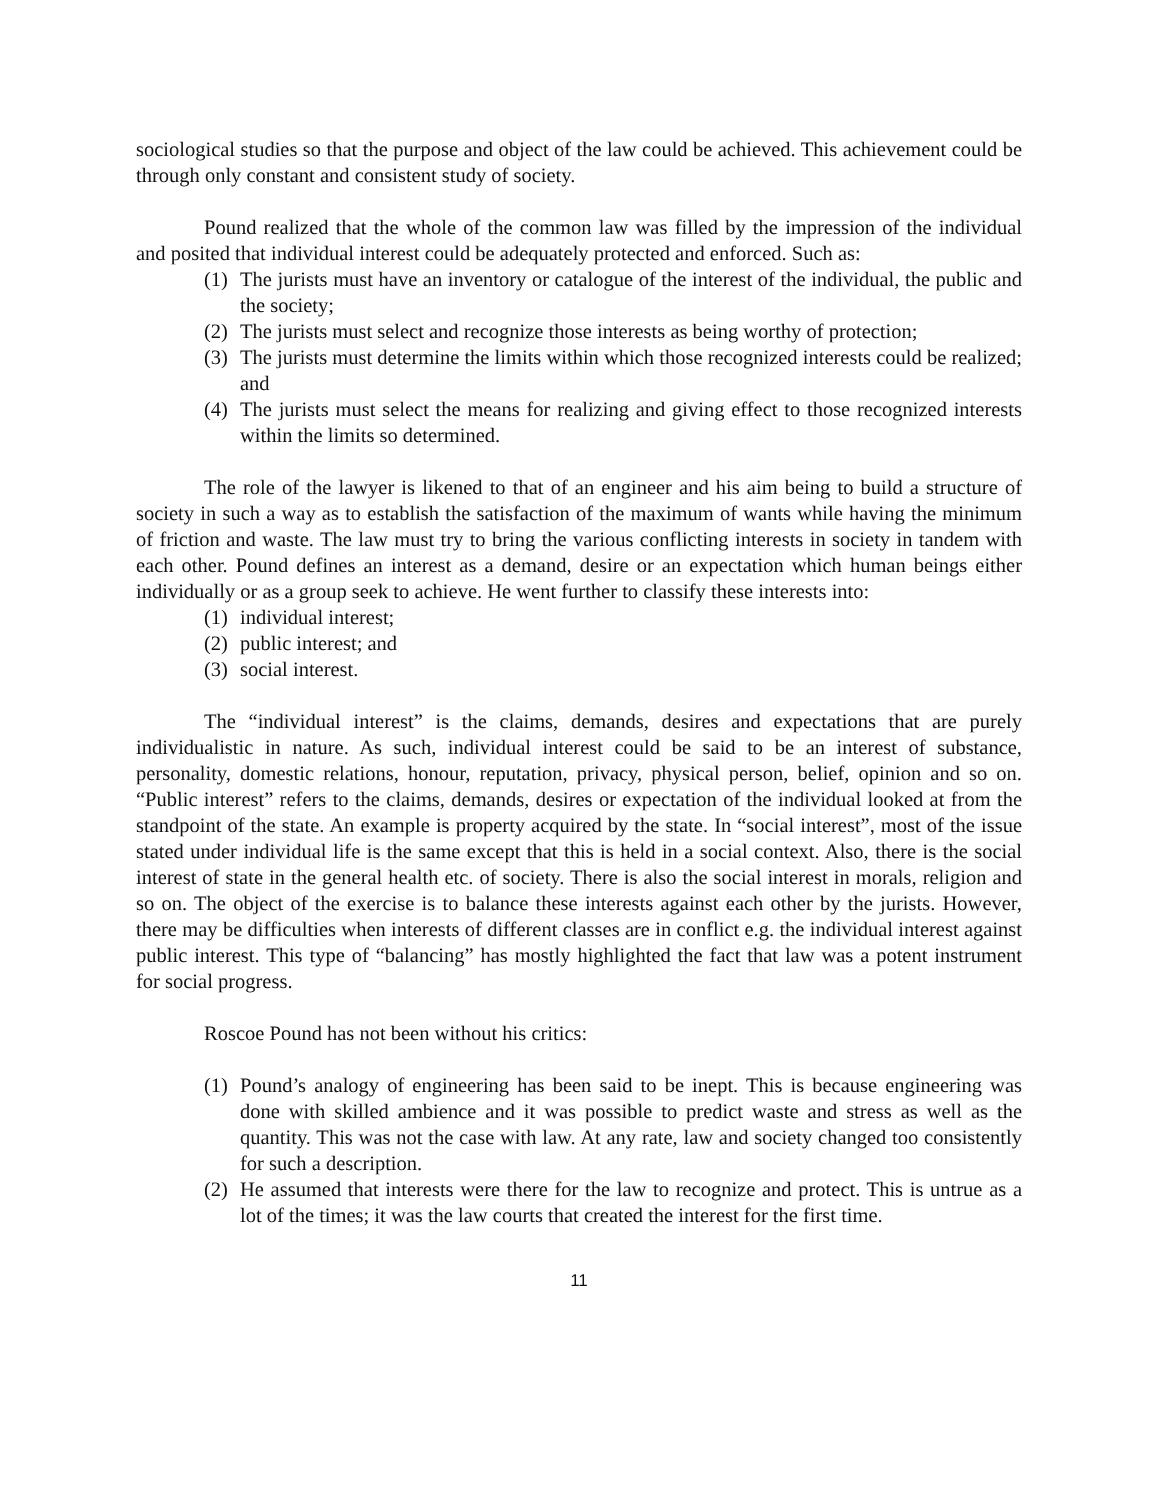sociological studies so that the purpose and object of the law could be achieved. This achievement could be through only constant and consistent study of society.
Pound realized that the whole of the common law was filled by the impression of the individual and posited that individual interest could be adequately protected and enforced. Such as:
(1) The jurists must have an inventory or catalogue of the interest of the individual, the public and the society;
(2) The jurists must select and recognize those interests as being worthy of protection;
(3) The jurists must determine the limits within which those recognized interests could be realized; and
(4) The jurists must select the means for realizing and giving effect to those recognized interests within the limits so determined.
The role of the lawyer is likened to that of an engineer and his aim being to build a structure of society in such a way as to establish the satisfaction of the maximum of wants while having the minimum of friction and waste. The law must try to bring the various conflicting interests in society in tandem with each other. Pound defines an interest as a demand, desire or an expectation which human beings either individually or as a group seek to achieve. He went further to classify these interests into:
(1) individual interest;
(2) public interest; and
(3) social interest.
The “individual interest” is the claims, demands, desires and expectations that are purely individualistic in nature. As such, individual interest could be said to be an interest of substance, personality, domestic relations, honour, reputation, privacy, physical person, belief, opinion and so on. “Public interest” refers to the claims, demands, desires or expectation of the individual looked at from the standpoint of the state. An example is property acquired by the state. In “social interest”, most of the issue stated under individual life is the same except that this is held in a social context. Also, there is the social interest of state in the general health etc. of society. There is also the social interest in morals, religion and so on. The object of the exercise is to balance these interests against each other by the jurists. However, there may be difficulties when interests of different classes are in conflict e.g. the individual interest against public interest. This type of “balancing” has mostly highlighted the fact that law was a potent instrument for social progress.
Roscoe Pound has not been without his critics:
(1) Pound’s analogy of engineering has been said to be inept. This is because engineering was done with skilled ambience and it was possible to predict waste and stress as well as the quantity. This was not the case with law. At any rate, law and society changed too consistently for such a description.
(2) He assumed that interests were there for the law to recognize and protect. This is untrue as a lot of the times; it was the law courts that created the interest for the first time.
11